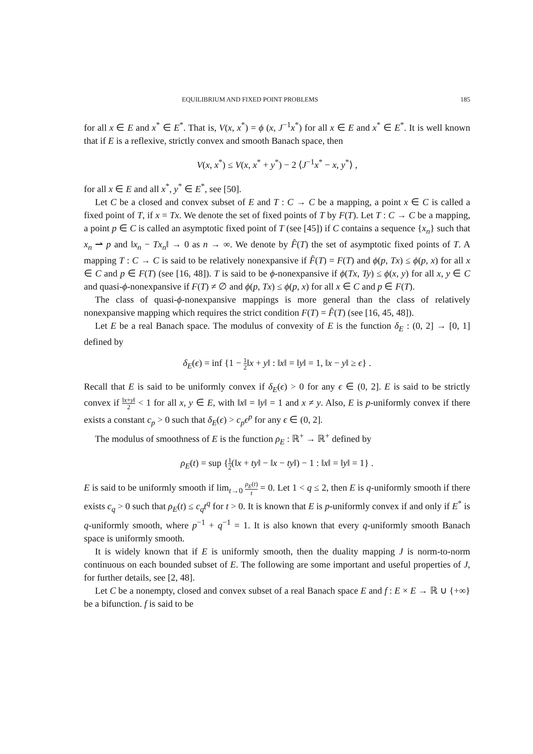EQUILIBRIUM AND FIXED POINT PROBLEMS 185
for all x ∈ E and x<sup>*</sup> ∈ E<sup>*</sup>. That is, V(x, x<sup>*</sup>) = ϕ (x, J<sup>−1</sup>x<sup>*</sup>) for all x ∈ E and x<sup>*</sup> ∈ E<sup>*</sup>. It is well known that if E is a reflexive, strictly convex and smooth Banach space, then
V(x, x<sup>*</sup>) ≤ V(x, x<sup>*</sup> + y<sup>*</sup>) − 2 ⟨J<sup>−1</sup>x<sup>*</sup> − x, y<sup>*</sup>⟩ ,
for all x ∈ E and all x<sup>*</sup>, y<sup>*</sup> ∈ E<sup>*</sup>, see [50].
Let C be a closed and convex subset of E and T : C → C be a mapping, a point x ∈ C is called a fixed point of T, if x = Tx. We denote the set of fixed points of T by F(T). Let T : C → C be a mapping, a point p ∈ C is called an asymptotic fixed point of T (see [45]) if C contains a sequence {x<sub>n</sub>} such that x<sub>n</sub> ⇀ p and ‖x<sub>n</sub> − Tx<sub>n</sub>‖ → 0 as n → ∞. We denote by F̂(T) the set of asymptotic fixed points of T. A mapping T : C → C is said to be relatively nonexpansive if F̂(T) = F(T) and ϕ(p, Tx) ≤ ϕ(p, x) for all x ∈ C and p ∈ F(T) (see [16, 48]). T is said to be ϕ-nonexpansive if ϕ(Tx, Ty) ≤ ϕ(x, y) for all x, y ∈ C and quasi-ϕ-nonexpansive if F(T) ≠ ∅ and ϕ(p, Tx) ≤ ϕ(p, x) for all x ∈ C and p ∈ F(T).
The class of quasi-ϕ-nonexpansive mappings is more general than the class of relatively nonexpansive mapping which requires the strict condition F(T) = F̂(T) (see [16, 45, 48]).
Let E be a real Banach space. The modulus of convexity of E is the function δ<sub>E</sub> : (0, 2] → [0, 1] defined by
δ<sub>E</sub>(ϵ) = inf {1 − 1 2‖x + y‖ : ‖x‖ = ‖y‖ = 1, ‖x − y‖ ≥ ϵ} .
Recall that E is said to be uniformly convex if δ<sub>E</sub>(ϵ) > 0 for any ϵ ∈ (0, 2]. E is said to be strictly convex if ‖x+y‖ 2 < 1 for all x, y ∈ E, with ‖x‖ = ‖y‖ = 1 and x ≠ y. Also, E is p-uniformly convex if there exists a constant c<sub>p</sub> > 0 such that δ<sub>E</sub>(ϵ) > c<sub>p</sub>ϵ<sup>p</sup> for any ϵ ∈ (0, 2].
The modulus of smoothness of E is the function ρ<sub>E</sub> : ℝ<sup>+</sup> → ℝ<sup>+</sup> defined by
ρ<sub>E</sub>(t) = sup {1 2(‖x + ty‖ − ‖x − ty‖) − 1 : ‖x‖ = ‖y‖ = 1} .
E is said to be uniformly smooth if lim<sub>t→0</sub> ρ<sub>E</sub>(t) t = 0. Let 1 < q ≤ 2, then E is q-uniformly smooth if there exists c<sub>q</sub> > 0 such that ρ<sub>E</sub>(t) ≤ c<sub>q</sub>t<sup>q</sup> for t > 0. It is known that E is p-uniformly convex if and only if E<sup>*</sup> is q-uniformly smooth, where p<sup>−1</sup> + q<sup>−1</sup> = 1. It is also known that every q-uniformly smooth Banach space is uniformly smooth.
It is widely known that if E is uniformly smooth, then the duality mapping J is norm-to-norm continuous on each bounded subset of E. The following are some important and useful properties of J, for further details, see [2, 48].
Let C be a nonempty, closed and convex subset of a real Banach space E and f : E × E → ℝ ∪ {+∞} be a bifunction. f is said to be